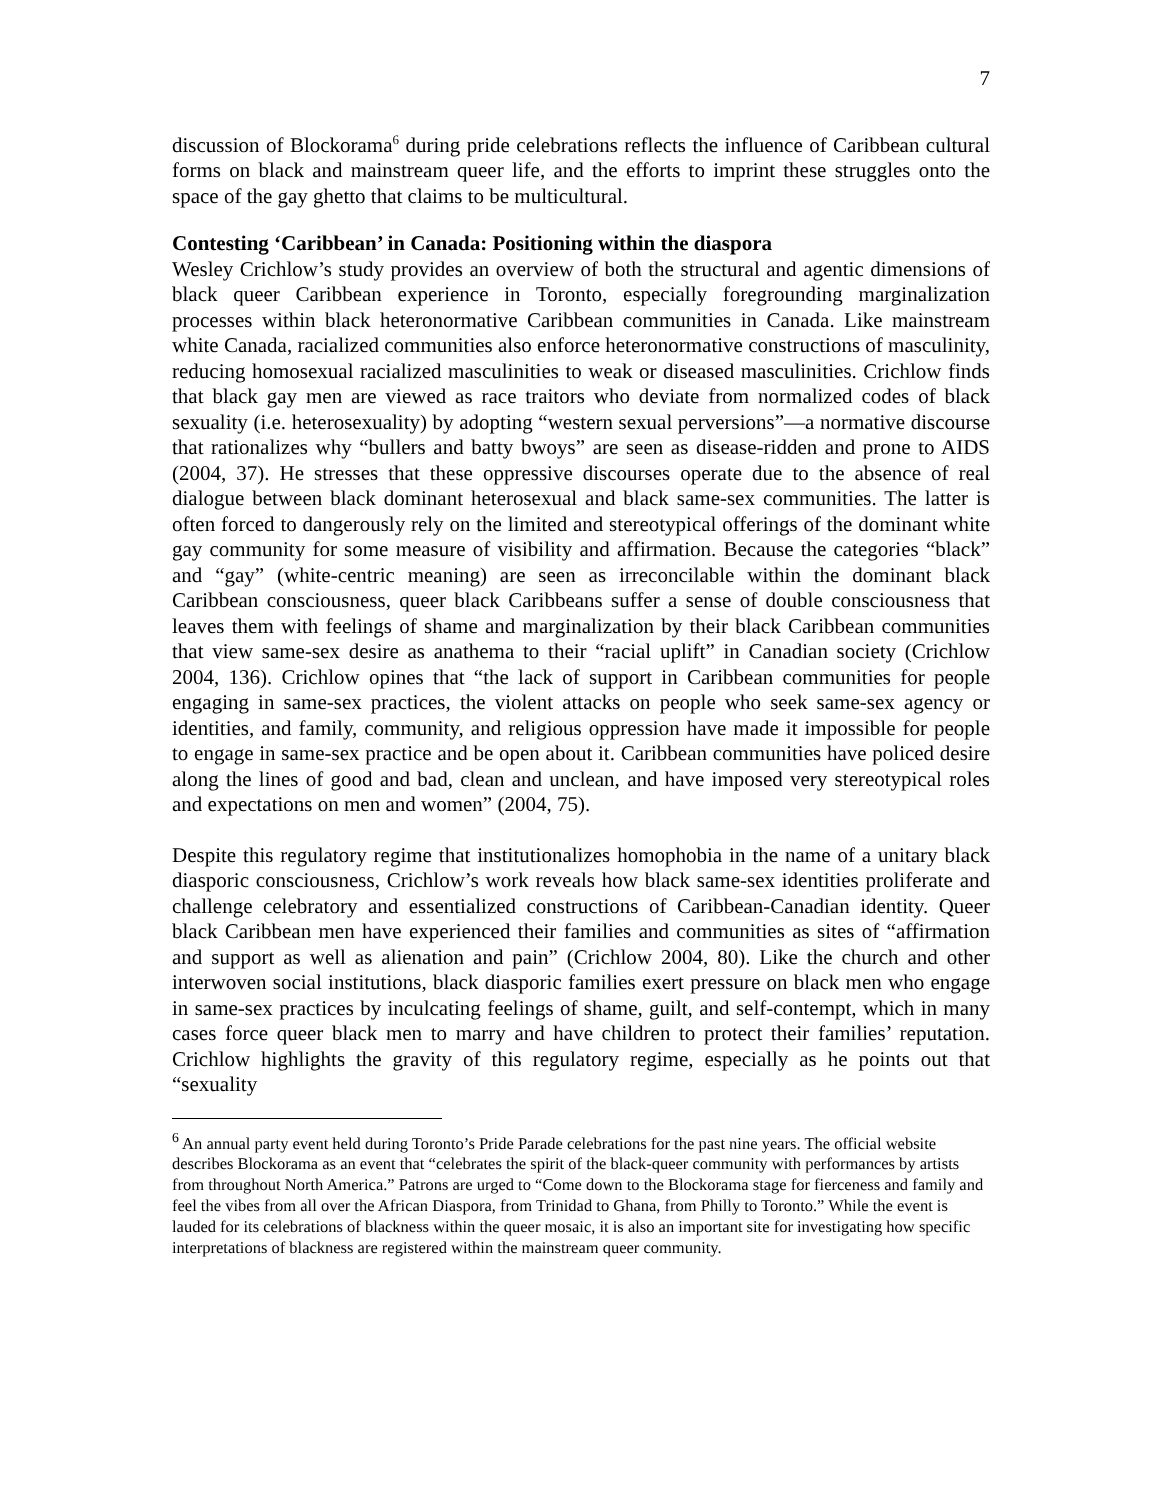7
discussion of Blockorama<sup>6</sup> during pride celebrations reflects the influence of Caribbean cultural forms on black and mainstream queer life, and the efforts to imprint these struggles onto the space of the gay ghetto that claims to be multicultural.
Contesting ‘Caribbean’ in Canada: Positioning within the diaspora
Wesley Crichlow’s study provides an overview of both the structural and agentic dimensions of black queer Caribbean experience in Toronto, especially foregrounding marginalization processes within black heteronormative Caribbean communities in Canada. Like mainstream white Canada, racialized communities also enforce heteronormative constructions of masculinity, reducing homosexual racialized masculinities to weak or diseased masculinities. Crichlow finds that black gay men are viewed as race traitors who deviate from normalized codes of black sexuality (i.e. heterosexuality) by adopting “western sexual perversions”—a normative discourse that rationalizes why “bullers and batty bwoys” are seen as disease-ridden and prone to AIDS (2004, 37). He stresses that these oppressive discourses operate due to the absence of real dialogue between black dominant heterosexual and black same-sex communities. The latter is often forced to dangerously rely on the limited and stereotypical offerings of the dominant white gay community for some measure of visibility and affirmation. Because the categories “black” and “gay” (white-centric meaning) are seen as irreconcilable within the dominant black Caribbean consciousness, queer black Caribbeans suffer a sense of double consciousness that leaves them with feelings of shame and marginalization by their black Caribbean communities that view same-sex desire as anathema to their “racial uplift” in Canadian society (Crichlow 2004, 136). Crichlow opines that “the lack of support in Caribbean communities for people engaging in same-sex practices, the violent attacks on people who seek same-sex agency or identities, and family, community, and religious oppression have made it impossible for people to engage in same-sex practice and be open about it. Caribbean communities have policed desire along the lines of good and bad, clean and unclean, and have imposed very stereotypical roles and expectations on men and women” (2004, 75).
Despite this regulatory regime that institutionalizes homophobia in the name of a unitary black diasporic consciousness, Crichlow’s work reveals how black same-sex identities proliferate and challenge celebratory and essentialized constructions of Caribbean-Canadian identity. Queer black Caribbean men have experienced their families and communities as sites of “affirmation and support as well as alienation and pain” (Crichlow 2004, 80). Like the church and other interwoven social institutions, black diasporic families exert pressure on black men who engage in same-sex practices by inculcating feelings of shame, guilt, and self-contempt, which in many cases force queer black men to marry and have children to protect their families’ reputation. Crichlow highlights the gravity of this regulatory regime, especially as he points out that “sexuality
<sup>6</sup> An annual party event held during Toronto’s Pride Parade celebrations for the past nine years. The official website describes Blockorama as an event that “celebrates the spirit of the black-queer community with performances by artists from throughout North America.” Patrons are urged to “Come down to the Blockorama stage for fierceness and family and feel the vibes from all over the African Diaspora, from Trinidad to Ghana, from Philly to Toronto.” While the event is lauded for its celebrations of blackness within the queer mosaic, it is also an important site for investigating how specific interpretations of blackness are registered within the mainstream queer community.